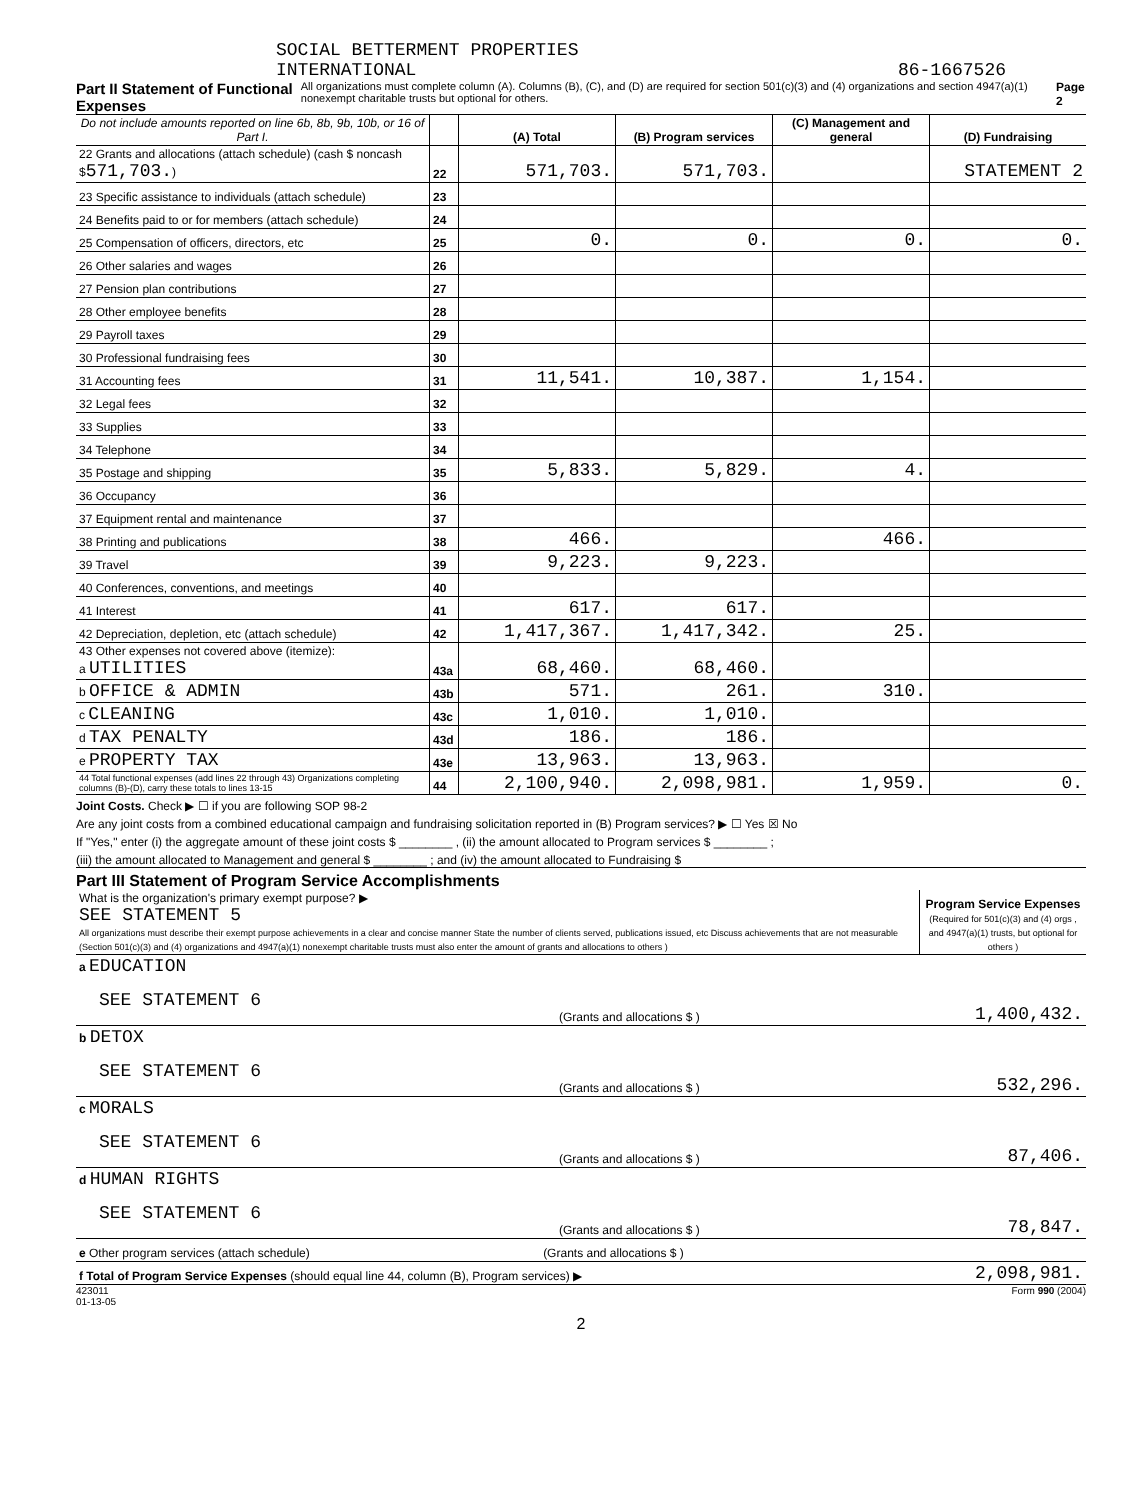SOCIAL BETTERMENT PROPERTIES
INTERNATIONAL 86-1667526
Part II Statement of Functional Expenses All organizations must complete column (A). Columns (B), (C), and (D) are required for section 501(c)(3) and (4) organizations and section 4947(a)(1) nonexempt charitable trusts but optional for others. Page 2
| Do not include amounts reported on line 6b, 8b, 9b, 10b, or 16 of Part I. | | (A) Total | (B) Program services | (C) Management and general | (D) Fundraising |
| --- | --- | --- | --- | --- | --- |
| 22 Grants and allocations (attach schedule) (cash $ noncash $ 571,703. ) | 22 | 571,703. | 571,703. | | STATEMENT 2 |
| 23 Specific assistance to individuals (attach schedule) | 23 | | | | |
| 24 Benefits paid to or for members (attach schedule) | 24 | | | | |
| 25 Compensation of officers, directors, etc | 25 | 0. | 0. | 0. | 0. |
| 26 Other salaries and wages | 26 | | | | |
| 27 Pension plan contributions | 27 | | | | |
| 28 Other employee benefits | 28 | | | | |
| 29 Payroll taxes | 29 | | | | |
| 30 Professional fundraising fees | 30 | | | | |
| 31 Accounting fees | 31 | 11,541. | 10,387. | 1,154. | |
| 32 Legal fees | 32 | | | | |
| 33 Supplies | 33 | | | | |
| 34 Telephone | 34 | | | | |
| 35 Postage and shipping | 35 | 5,833. | 5,829. | 4. | |
| 36 Occupancy | 36 | | | | |
| 37 Equipment rental and maintenance | 37 | | | | |
| 38 Printing and publications | 38 | 466. | | 466. | |
| 39 Travel | 39 | 9,223. | 9,223. | | |
| 40 Conferences, conventions, and meetings | 40 | | | | |
| 41 Interest | 41 | 617. | 617. | | |
| 42 Depreciation, depletion, etc (attach schedule) | 42 | 1,417,367. | 1,417,342. | 25. | |
| 43 Other expenses not covered above (itemize): a UTILITIES | 43a | 68,460. | 68,460. | | |
| b OFFICE & ADMIN | 43b | 571. | 261. | 310. | |
| c CLEANING | 43c | 1,010. | 1,010. | | |
| d TAX PENALTY | 43d | 186. | 186. | | |
| e PROPERTY TAX | 43e | 13,963. | 13,963. | | |
| 44 Total functional expenses (add lines 22 through 43) Organizations completing columns (B)-(D), carry these totals to lines 13-15 | 44 | 2,100,940. | 2,098,981. | 1,959. | 0. |
Joint Costs. Check ▶ ☐ if you are following SOP 98-2
Are any joint costs from a combined educational campaign and fundraising solicitation reported in (B) Program services? ▶ ☐ Yes ☒ No
If "Yes," enter (i) the aggregate amount of these joint costs $ ________ , (ii) the amount allocated to Program services $ ________ ;
(iii) the amount allocated to Management and general $ ________ ; and (iv) the amount allocated to Fundraising $
Part III Statement of Program Service Accomplishments
| What is the organization's primary exempt purpose? ▶ SEE STATEMENT 5 All organizations must describe their exempt purpose achievements in a clear and concise manner State the number of clients served, publications issued, etc Discuss achievements that are not measurable (Section 501(c)(3) and (4) organizations and 4947(a)(1) nonexempt charitable trusts must also enter the amount of grants and allocations to others ) | Program Service Expenses (Required for 501(c)(3) and (4) orgs , and 4947(a)(1) trusts, but optional for others ) |
| a EDUCATION SEE STATEMENT 6 (Grants and allocations $ ) | 1,400,432. |
| b DETOX SEE STATEMENT 6 (Grants and allocations $ ) | 532,296. |
| c MORALS SEE STATEMENT 6 (Grants and allocations $ ) | 87,406. |
| d HUMAN RIGHTS SEE STATEMENT 6 (Grants and allocations $ ) | 78,847. |
| e Other program services (attach schedule) (Grants and allocations $ ) | |
| f Total of Program Service Expenses (should equal line 44, column (B), Program services) ▶ | 2,098,981. |
423011
01-13-05 Form 990 (2004)
2